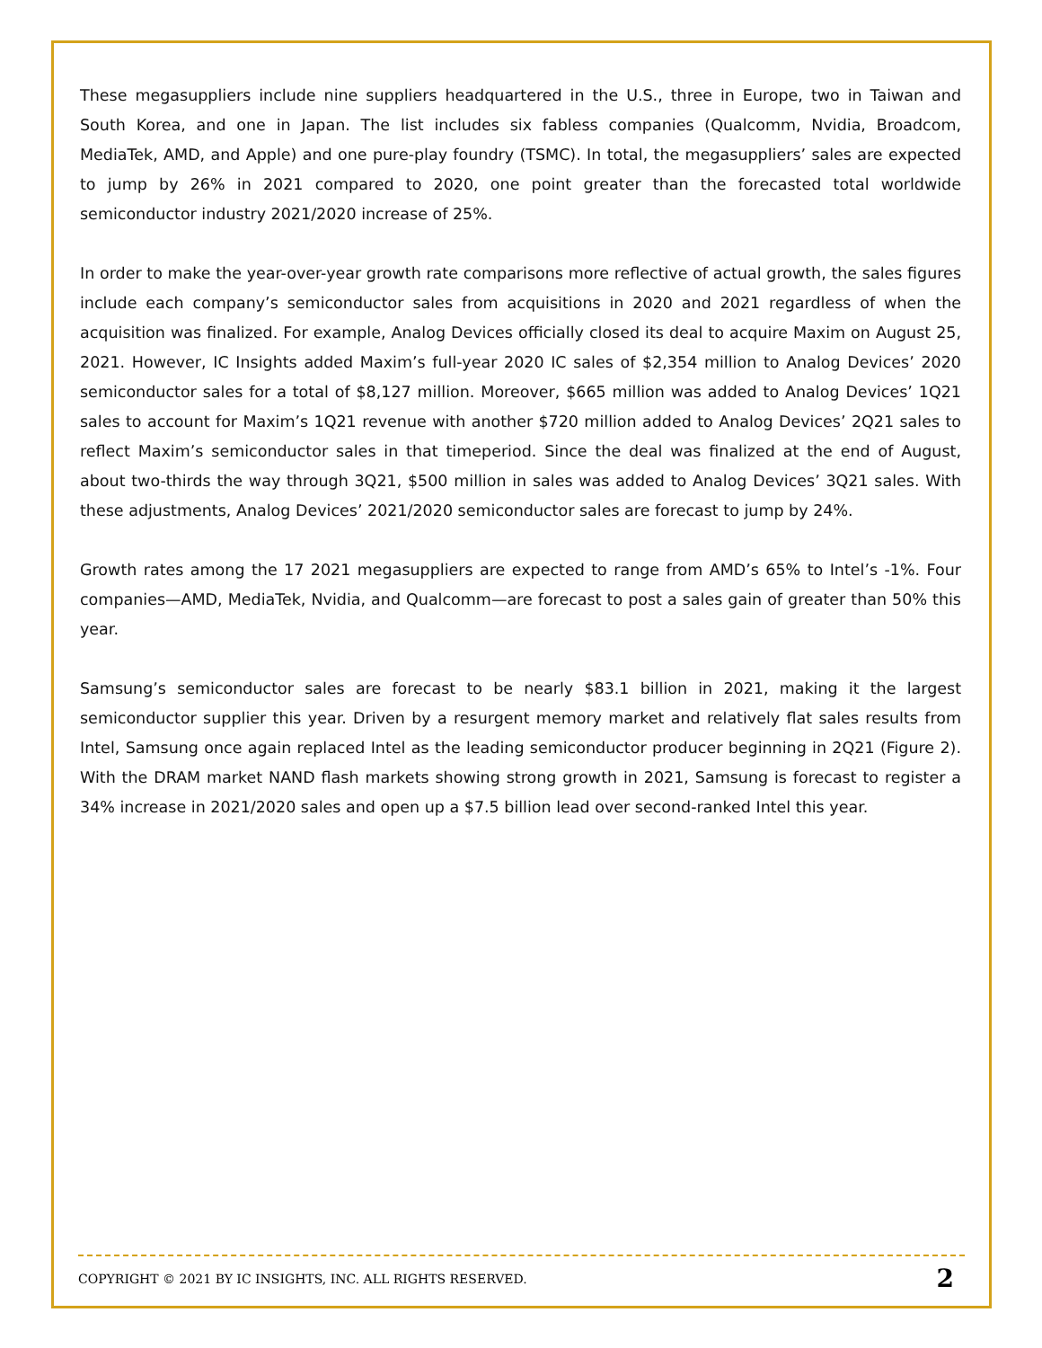These megasuppliers include nine suppliers headquartered in the U.S., three in Europe, two in Taiwan and South Korea, and one in Japan. The list includes six fabless companies (Qualcomm, Nvidia, Broadcom, MediaTek, AMD, and Apple) and one pure-play foundry (TSMC). In total, the megasuppliers’ sales are expected to jump by 26% in 2021 compared to 2020, one point greater than the forecasted total worldwide semiconductor industry 2021/2020 increase of 25%.
In order to make the year-over-year growth rate comparisons more reflective of actual growth, the sales figures include each company’s semiconductor sales from acquisitions in 2020 and 2021 regardless of when the acquisition was finalized. For example, Analog Devices officially closed its deal to acquire Maxim on August 25, 2021. However, IC Insights added Maxim’s full-year 2020 IC sales of $2,354 million to Analog Devices’ 2020 semiconductor sales for a total of $8,127 million. Moreover, $665 million was added to Analog Devices’ 1Q21 sales to account for Maxim’s 1Q21 revenue with another $720 million added to Analog Devices’ 2Q21 sales to reflect Maxim’s semiconductor sales in that timeperiod. Since the deal was finalized at the end of August, about two-thirds the way through 3Q21, $500 million in sales was added to Analog Devices’ 3Q21 sales. With these adjustments, Analog Devices’ 2021/2020 semiconductor sales are forecast to jump by 24%.
Growth rates among the 17 2021 megasuppliers are expected to range from AMD’s 65% to Intel’s -1%. Four companies—AMD, MediaTek, Nvidia, and Qualcomm—are forecast to post a sales gain of greater than 50% this year.
Samsung’s semiconductor sales are forecast to be nearly $83.1 billion in 2021, making it the largest semiconductor supplier this year. Driven by a resurgent memory market and relatively flat sales results from Intel, Samsung once again replaced Intel as the leading semiconductor producer beginning in 2Q21 (Figure 2). With the DRAM market NAND flash markets showing strong growth in 2021, Samsung is forecast to register a 34% increase in 2021/2020 sales and open up a $7.5 billion lead over second-ranked Intel this year.
COPYRIGHT © 2021 BY IC INSIGHTS, INC. ALL RIGHTS RESERVED. 2